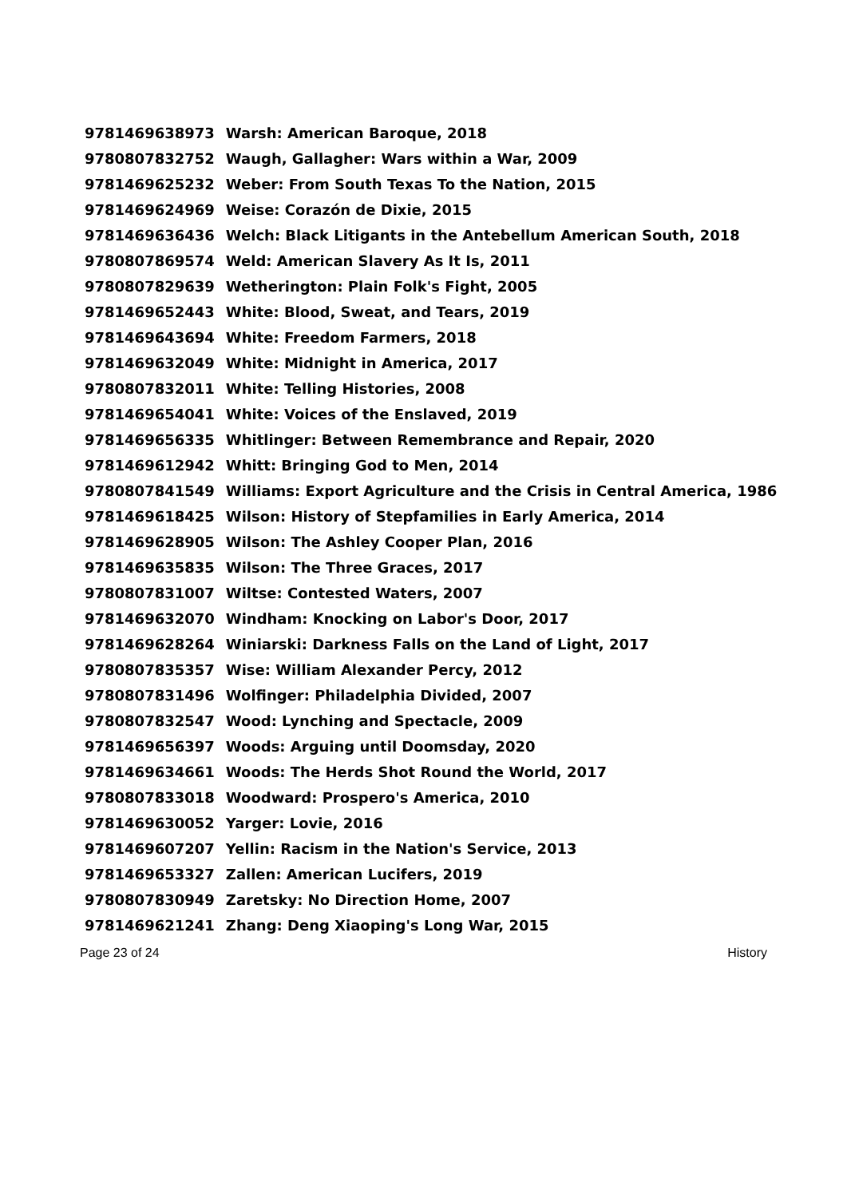| 9781469638973 | Warsh: American Baroque, 2018 |
| 9780807832752 | Waugh, Gallagher: Wars within a War, 2009 |
| 9781469625232 | Weber: From South Texas To the Nation, 2015 |
| 9781469624969 | Weise: Corazón de Dixie, 2015 |
| 9781469636436 | Welch: Black Litigants in the Antebellum American South, 2018 |
| 9780807869574 | Weld: American Slavery As It Is, 2011 |
| 9780807829639 | Wetherington: Plain Folk's Fight, 2005 |
| 9781469652443 | White: Blood, Sweat, and Tears, 2019 |
| 9781469643694 | White: Freedom Farmers, 2018 |
| 9781469632049 | White: Midnight in America, 2017 |
| 9780807832011 | White: Telling Histories, 2008 |
| 9781469654041 | White: Voices of the Enslaved, 2019 |
| 9781469656335 | Whitlinger: Between Remembrance and Repair, 2020 |
| 9781469612942 | Whitt: Bringing God to Men, 2014 |
| 9780807841549 | Williams: Export Agriculture and the Crisis in Central America, 1986 |
| 9781469618425 | Wilson: History of Stepfamilies in Early America, 2014 |
| 9781469628905 | Wilson: The Ashley Cooper Plan, 2016 |
| 9781469635835 | Wilson: The Three Graces, 2017 |
| 9780807831007 | Wiltse: Contested Waters, 2007 |
| 9781469632070 | Windham: Knocking on Labor's Door, 2017 |
| 9781469628264 | Winiarski: Darkness Falls on the Land of Light, 2017 |
| 9780807835357 | Wise: William Alexander Percy, 2012 |
| 9780807831496 | Wolfinger: Philadelphia Divided, 2007 |
| 9780807832547 | Wood: Lynching and Spectacle, 2009 |
| 9781469656397 | Woods: Arguing until Doomsday, 2020 |
| 9781469634661 | Woods: The Herds Shot Round the World, 2017 |
| 9780807833018 | Woodward: Prospero's America, 2010 |
| 9781469630052 | Yarger: Lovie, 2016 |
| 9781469607207 | Yellin: Racism in the Nation's Service, 2013 |
| 9781469653327 | Zallen: American Lucifers, 2019 |
| 9780807830949 | Zaretsky: No Direction Home, 2007 |
| 9781469621241 | Zhang: Deng Xiaoping's Long War, 2015 |
Page 23 of 24 History